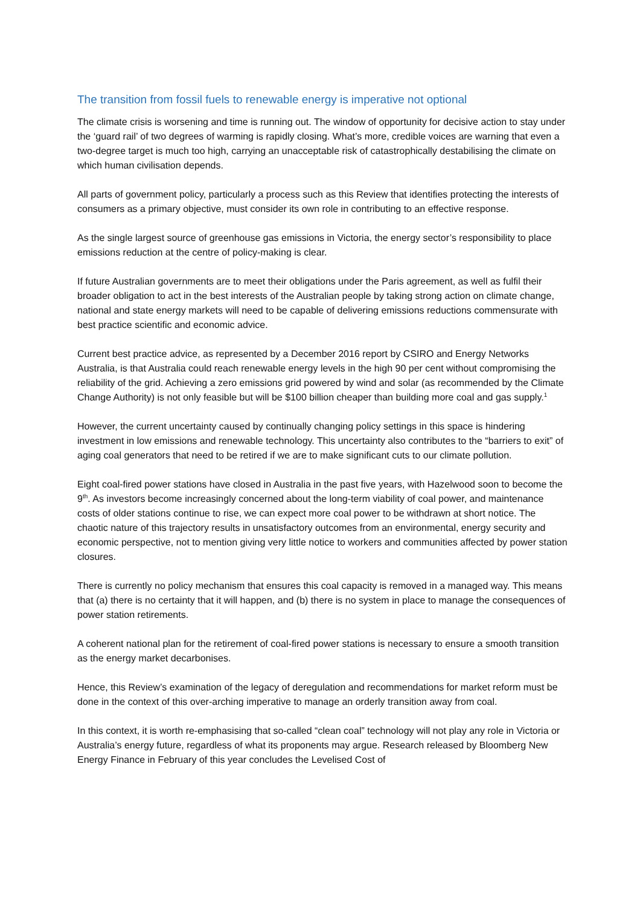The transition from fossil fuels to renewable energy is imperative not optional
The climate crisis is worsening and time is running out. The window of opportunity for decisive action to stay under the ‘guard rail’ of two degrees of warming is rapidly closing. What’s more, credible voices are warning that even a two-degree target is much too high, carrying an unacceptable risk of catastrophically destabilising the climate on which human civilisation depends.
All parts of government policy, particularly a process such as this Review that identifies protecting the interests of consumers as a primary objective, must consider its own role in contributing to an effective response.
As the single largest source of greenhouse gas emissions in Victoria, the energy sector’s responsibility to place emissions reduction at the centre of policy-making is clear.
If future Australian governments are to meet their obligations under the Paris agreement, as well as fulfil their broader obligation to act in the best interests of the Australian people by taking strong action on climate change, national and state energy markets will need to be capable of delivering emissions reductions commensurate with best practice scientific and economic advice.
Current best practice advice, as represented by a December 2016 report by CSIRO and Energy Networks Australia, is that Australia could reach renewable energy levels in the high 90 per cent without compromising the reliability of the grid. Achieving a zero emissions grid powered by wind and solar (as recommended by the Climate Change Authority) is not only feasible but will be $100 billion cheaper than building more coal and gas supply.<sup>1</sup>
However, the current uncertainty caused by continually changing policy settings in this space is hindering investment in low emissions and renewable technology. This uncertainty also contributes to the “barriers to exit” of aging coal generators that need to be retired if we are to make significant cuts to our climate pollution.
Eight coal-fired power stations have closed in Australia in the past five years, with Hazelwood soon to become the 9<sup>th</sup>. As investors become increasingly concerned about the long-term viability of coal power, and maintenance costs of older stations continue to rise, we can expect more coal power to be withdrawn at short notice. The chaotic nature of this trajectory results in unsatisfactory outcomes from an environmental, energy security and economic perspective, not to mention giving very little notice to workers and communities affected by power station closures.
There is currently no policy mechanism that ensures this coal capacity is removed in a managed way. This means that (a) there is no certainty that it will happen, and (b) there is no system in place to manage the consequences of power station retirements.
A coherent national plan for the retirement of coal-fired power stations is necessary to ensure a smooth transition as the energy market decarbonises.
Hence, this Review’s examination of the legacy of deregulation and recommendations for market reform must be done in the context of this over-arching imperative to manage an orderly transition away from coal.
In this context, it is worth re-emphasising that so-called “clean coal” technology will not play any role in Victoria or Australia’s energy future, regardless of what its proponents may argue. Research released by Bloomberg New Energy Finance in February of this year concludes the Levelised Cost of